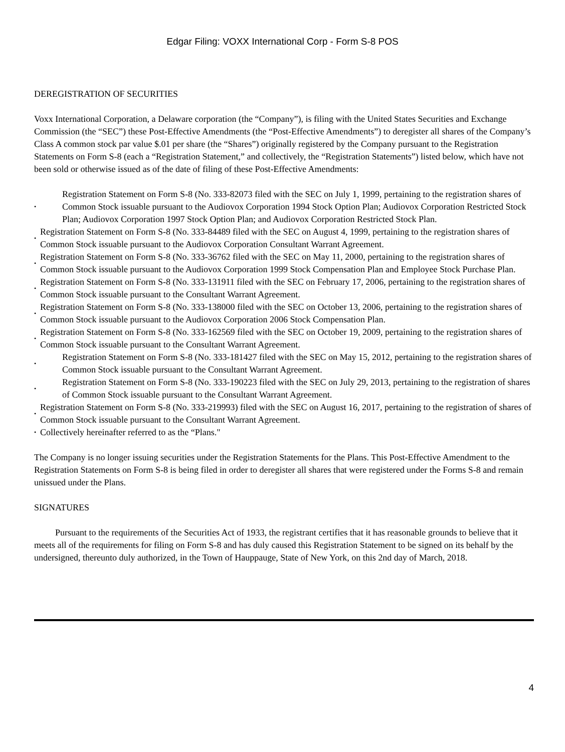Edgar Filing: VOXX International Corp - Form S-8 POS
DEREGISTRATION OF SECURITIES
Voxx International Corporation, a Delaware corporation (the “Company”), is filing with the United States Securities and Exchange Commission (the “SEC”) these Post-Effective Amendments (the “Post-Effective Amendments”) to deregister all shares of the Company’s Class A common stock par value $.01 per share (the “Shares”) originally registered by the Company pursuant to the Registration Statements on Form S-8 (each a “Registration Statement,” and collectively, the “Registration Statements”) listed below, which have not been sold or otherwise issued as of the date of filing of these Post-Effective Amendments:
•
Registration Statement on Form S-8 (No. 333-82073 filed with the SEC on July 1, 1999, pertaining to the registration shares of Common Stock issuable pursuant to the Audiovox Corporation 1994 Stock Option Plan; Audiovox Corporation Restricted Stock Plan; Audiovox Corporation 1997 Stock Option Plan; and Audiovox Corporation Restricted Stock Plan.
•
Registration Statement on Form S-8 (No. 333-84489 filed with the SEC on August 4, 1999, pertaining to the registration shares of Common Stock issuable pursuant to the Audiovox Corporation Consultant Warrant Agreement.
•
Registration Statement on Form S-8 (No. 333-36762 filed with the SEC on May 11, 2000, pertaining to the registration shares of Common Stock issuable pursuant to the Audiovox Corporation 1999 Stock Compensation Plan and Employee Stock Purchase Plan.
•
Registration Statement on Form S-8 (No. 333-131911 filed with the SEC on February 17, 2006, pertaining to the registration shares of Common Stock issuable pursuant to the Consultant Warrant Agreement.
•
Registration Statement on Form S-8 (No. 333-138000 filed with the SEC on October 13, 2006, pertaining to the registration shares of Common Stock issuable pursuant to the Audiovox Corporation 2006 Stock Compensation Plan.
•
Registration Statement on Form S-8 (No. 333-162569 filed with the SEC on October 19, 2009, pertaining to the registration shares of Common Stock issuable pursuant to the Consultant Warrant Agreement.
•
Registration Statement on Form S-8 (No. 333-181427 filed with the SEC on May 15, 2012, pertaining to the registration shares of Common Stock issuable pursuant to the Consultant Warrant Agreement.
•
Registration Statement on Form S-8 (No. 333-190223 filed with the SEC on July 29, 2013, pertaining to the registration of shares of Common Stock issuable pursuant to the Consultant Warrant Agreement.
•
Registration Statement on Form S-8 (No. 333-219993) filed with the SEC on August 16, 2017, pertaining to the registration of shares of Common Stock issuable pursuant to the Consultant Warrant Agreement.
•
Collectively hereinafter referred to as the “Plans."
The Company is no longer issuing securities under the Registration Statements for the Plans. This Post-Effective Amendment to the Registration Statements on Form S-8 is being filed in order to deregister all shares that were registered under the Forms S-8 and remain unissued under the Plans.
SIGNATURES
Pursuant to the requirements of the Securities Act of 1933, the registrant certifies that it has reasonable grounds to believe that it meets all of the requirements for filing on Form S-8 and has duly caused this Registration Statement to be signed on its behalf by the undersigned, thereunto duly authorized, in the Town of Hauppauge, State of New York, on this 2nd day of March, 2018.
4